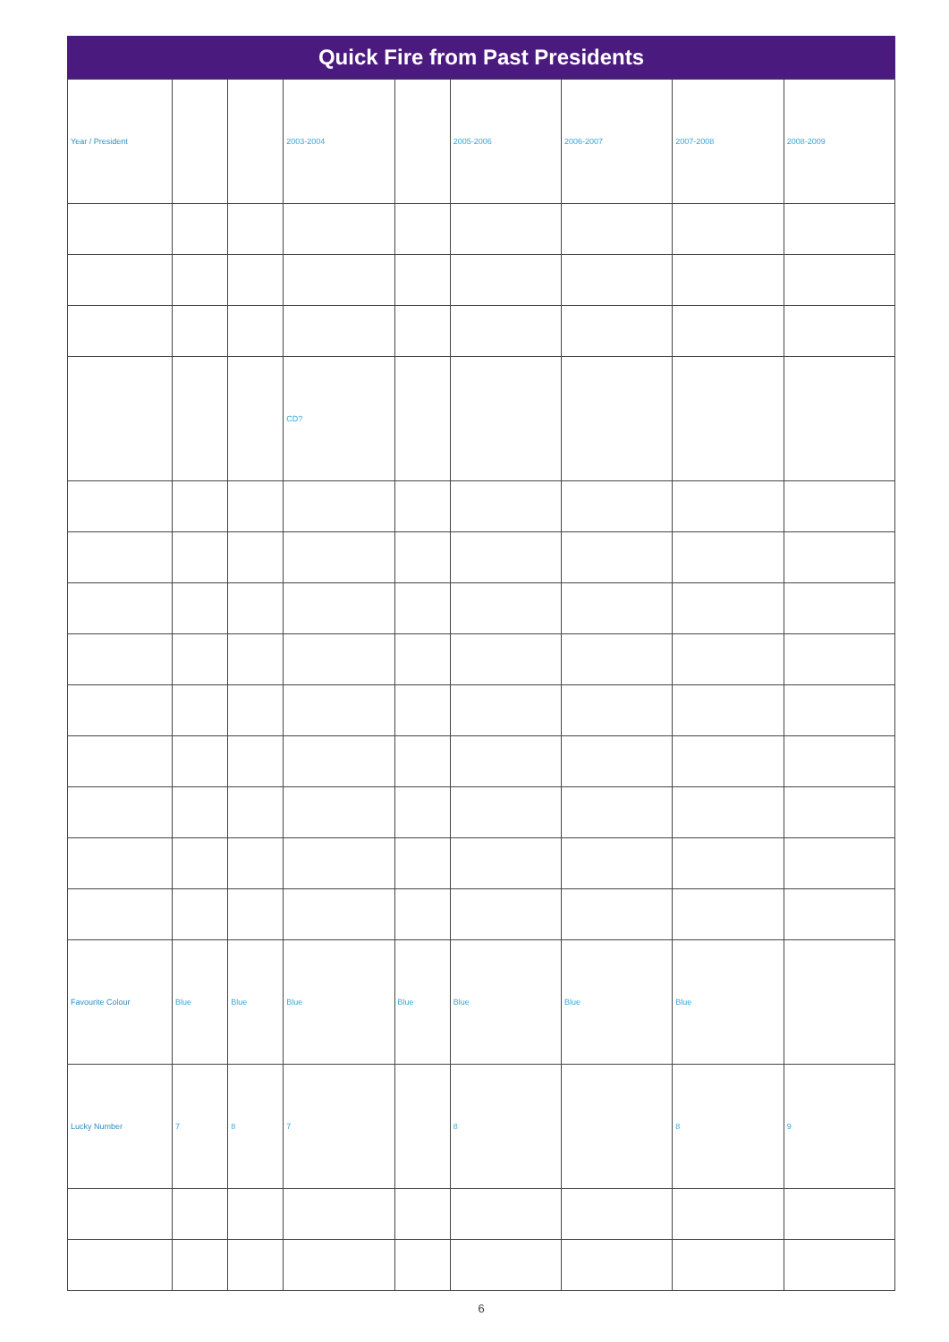Quick Fire from Past Presidents
| Year / President | | | 2003-2004 | | 2005-2006 | 2006-2007 | 2007-2008 | 2008-2009 |
| | | | CD? | | | | | |
| Favourite Colour | Blue | Blue | Blue | Blue | Blue | Blue | Blue | |
| Lucky Number | 7 | 8 | 7 | | 8 | | 8 | 9 |
6